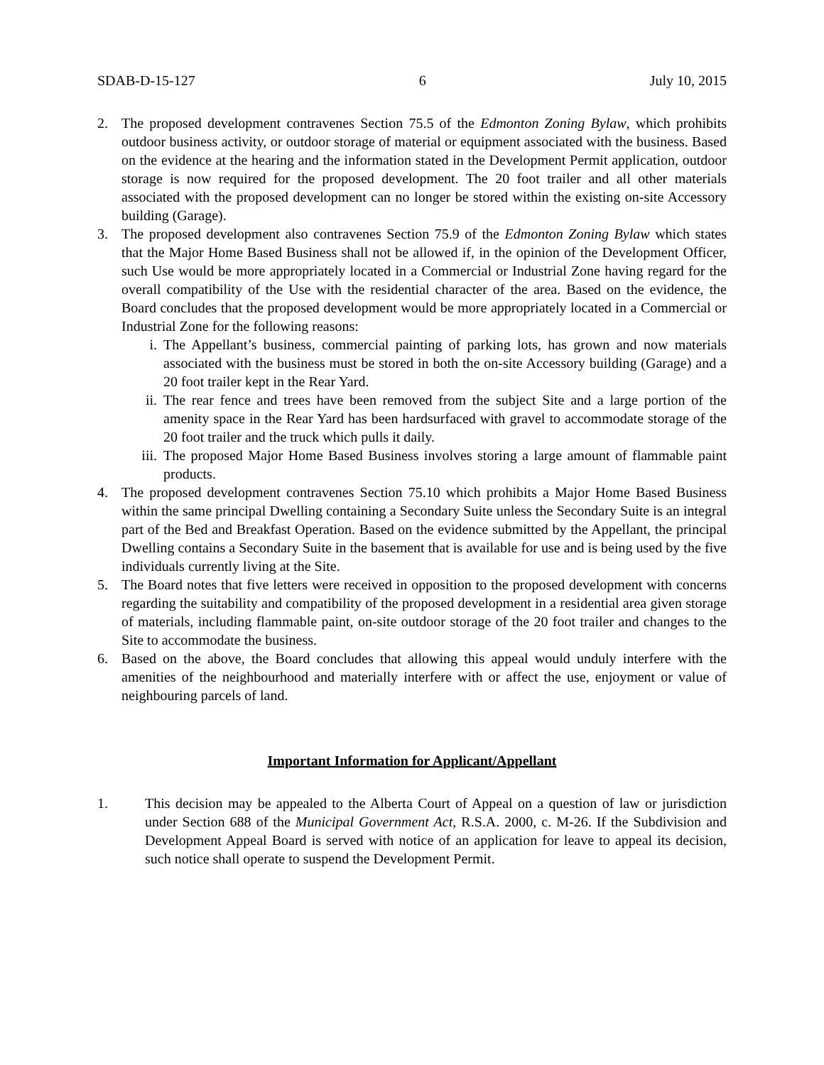SDAB-D-15-127 6 July 10, 2015
2. The proposed development contravenes Section 75.5 of the Edmonton Zoning Bylaw, which prohibits outdoor business activity, or outdoor storage of material or equipment associated with the business. Based on the evidence at the hearing and the information stated in the Development Permit application, outdoor storage is now required for the proposed development. The 20 foot trailer and all other materials associated with the proposed development can no longer be stored within the existing on-site Accessory building (Garage).
3. The proposed development also contravenes Section 75.9 of the Edmonton Zoning Bylaw which states that the Major Home Based Business shall not be allowed if, in the opinion of the Development Officer, such Use would be more appropriately located in a Commercial or Industrial Zone having regard for the overall compatibility of the Use with the residential character of the area. Based on the evidence, the Board concludes that the proposed development would be more appropriately located in a Commercial or Industrial Zone for the following reasons:
i. The Appellant’s business, commercial painting of parking lots, has grown and now materials associated with the business must be stored in both the on-site Accessory building (Garage) and a 20 foot trailer kept in the Rear Yard.
ii. The rear fence and trees have been removed from the subject Site and a large portion of the amenity space in the Rear Yard has been hardsurfaced with gravel to accommodate storage of the 20 foot trailer and the truck which pulls it daily.
iii. The proposed Major Home Based Business involves storing a large amount of flammable paint products.
4. The proposed development contravenes Section 75.10 which prohibits a Major Home Based Business within the same principal Dwelling containing a Secondary Suite unless the Secondary Suite is an integral part of the Bed and Breakfast Operation. Based on the evidence submitted by the Appellant, the principal Dwelling contains a Secondary Suite in the basement that is available for use and is being used by the five individuals currently living at the Site.
5. The Board notes that five letters were received in opposition to the proposed development with concerns regarding the suitability and compatibility of the proposed development in a residential area given storage of materials, including flammable paint, on-site outdoor storage of the 20 foot trailer and changes to the Site to accommodate the business.
6. Based on the above, the Board concludes that allowing this appeal would unduly interfere with the amenities of the neighbourhood and materially interfere with or affect the use, enjoyment or value of neighbouring parcels of land.
Important Information for Applicant/Appellant
1. This decision may be appealed to the Alberta Court of Appeal on a question of law or jurisdiction under Section 688 of the Municipal Government Act, R.S.A. 2000, c. M-26. If the Subdivision and Development Appeal Board is served with notice of an application for leave to appeal its decision, such notice shall operate to suspend the Development Permit.